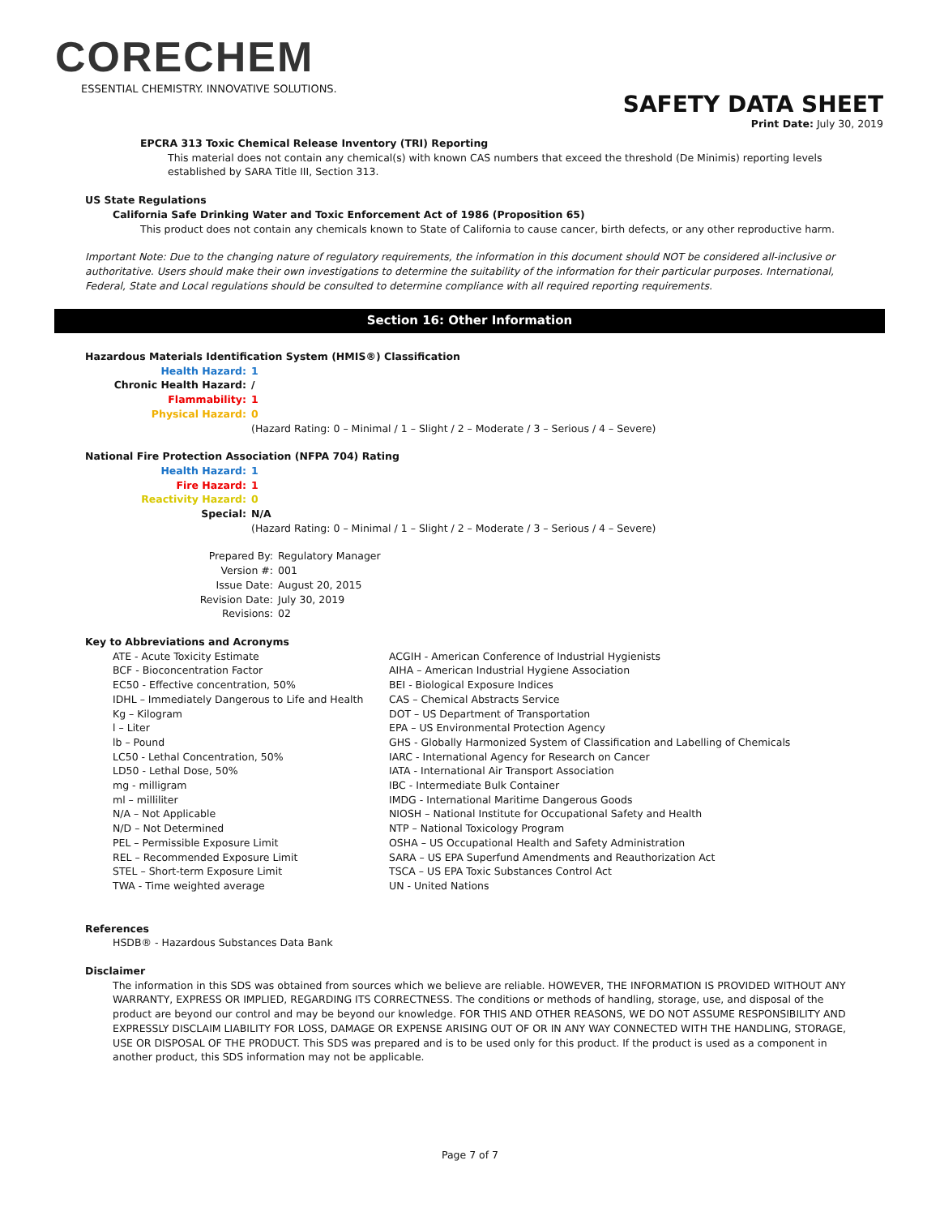CORECHEM
ESSENTIAL CHEMISTRY. INNOVATIVE SOLUTIONS.
SAFETY DATA SHEET
Print Date: July 30, 2019
EPCRA 313 Toxic Chemical Release Inventory (TRI) Reporting
This material does not contain any chemical(s) with known CAS numbers that exceed the threshold (De Minimis) reporting levels established by SARA Title III, Section 313.
US State Regulations
California Safe Drinking Water and Toxic Enforcement Act of 1986 (Proposition 65)
This product does not contain any chemicals known to State of California to cause cancer, birth defects, or any other reproductive harm.
Important Note: Due to the changing nature of regulatory requirements, the information in this document should NOT be considered all-inclusive or authoritative. Users should make their own investigations to determine the suitability of the information for their particular purposes. International, Federal, State and Local regulations should be consulted to determine compliance with all required reporting requirements.
Section 16: Other Information
Hazardous Materials Identification System (HMIS®) Classification
| Health Hazard: | 1 |
| Chronic Health Hazard: | / |
| Flammability: | 1 |
| Physical Hazard: | 0 |
(Hazard Rating: 0 – Minimal / 1 – Slight / 2 – Moderate / 3 – Serious / 4 – Severe)
National Fire Protection Association (NFPA 704) Rating
| Health Hazard: | 1 |
| Fire Hazard: | 1 |
| Reactivity Hazard: | 0 |
| Special: | N/A |
(Hazard Rating: 0 – Minimal / 1 – Slight / 2 – Moderate / 3 – Serious / 4 – Severe)
| Prepared By: | Regulatory Manager |
| Version #: | 001 |
| Issue Date: | August 20, 2015 |
| Revision Date: | July 30, 2019 |
| Revisions: | 02 |
Key to Abbreviations and Acronyms
| ATE - Acute Toxicity Estimate | ACGIH - American Conference of Industrial Hygienists |
| BCF - Bioconcentration Factor | AIHA – American Industrial Hygiene Association |
| EC50 - Effective concentration, 50% | BEI - Biological Exposure Indices |
| IDHL – Immediately Dangerous to Life and Health | CAS – Chemical Abstracts Service |
| Kg – Kilogram | DOT – US Department of Transportation |
| l – Liter | EPA – US Environmental Protection Agency |
| lb – Pound | GHS - Globally Harmonized System of Classification and Labelling of Chemicals |
| LC50 - Lethal Concentration, 50% | IARC - International Agency for Research on Cancer |
| LD50 - Lethal Dose, 50% | IATA - International Air Transport Association |
| mg - milligram | IBC - Intermediate Bulk Container |
| ml – milliliter | IMDG - International Maritime Dangerous Goods |
| N/A – Not Applicable | NIOSH – National Institute for Occupational Safety and Health |
| N/D – Not Determined | NTP – National Toxicology Program |
| PEL – Permissible Exposure Limit | OSHA – US Occupational Health and Safety Administration |
| REL – Recommended Exposure Limit | SARA – US EPA Superfund Amendments and Reauthorization Act |
| STEL – Short-term Exposure Limit | TSCA – US EPA Toxic Substances Control Act |
| TWA - Time weighted average | UN - United Nations |
References
HSDB® - Hazardous Substances Data Bank
Disclaimer
The information in this SDS was obtained from sources which we believe are reliable. HOWEVER, THE INFORMATION IS PROVIDED WITHOUT ANY WARRANTY, EXPRESS OR IMPLIED, REGARDING ITS CORRECTNESS. The conditions or methods of handling, storage, use, and disposal of the product are beyond our control and may be beyond our knowledge. FOR THIS AND OTHER REASONS, WE DO NOT ASSUME RESPONSIBILITY AND EXPRESSLY DISCLAIM LIABILITY FOR LOSS, DAMAGE OR EXPENSE ARISING OUT OF OR IN ANY WAY CONNECTED WITH THE HANDLING, STORAGE, USE OR DISPOSAL OF THE PRODUCT. This SDS was prepared and is to be used only for this product. If the product is used as a component in another product, this SDS information may not be applicable.
Page 7 of 7